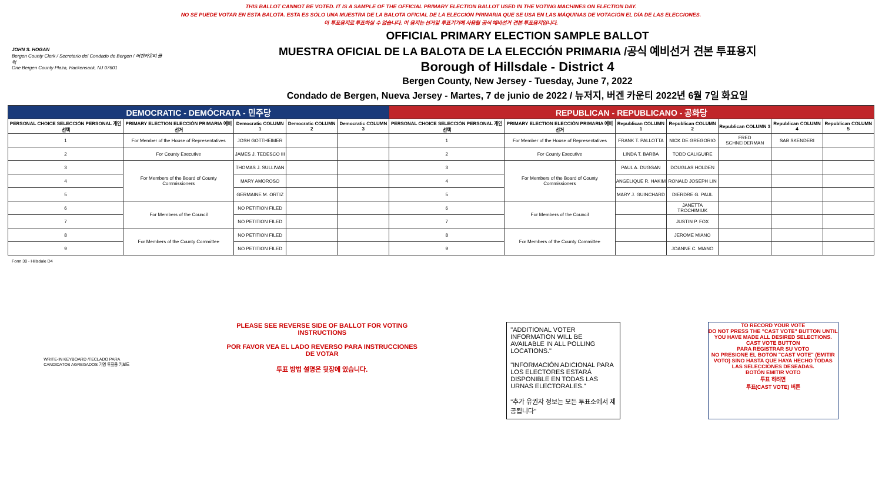THIS BALLOT CANNOT BE VOTED. IT IS A SAMPLE OF THE OFFICIAL PRIMARY ELECTION BALLOT USED IN THE VOTING MACHINES ON ELECTION DAY.
NO SE PUEDE VOTAR EN ESTA BALOTA. ESTA ES SÓLO UNA MUESTRA DE LA BALOTA OFICIAL DE LA ELECCIÓN PRIMARIA QUE SE USA EN LAS MÁQUINAS DE VOTACIÓN EL DÍA DE LAS ELECCIONES.
이 투표용지로 투표하실 수 없습니다. 이 용지는 선거일 투표기기에 사용될 공식 예비선거 견본 투표용지입니다.
JOHN S. HOGAN
Bergen County Clerk / Secretario del Condado de Bergen / 버겐카운티 클럭
One Bergen County Plaza, Hackensack, NJ 07601
OFFICIAL PRIMARY ELECTION SAMPLE BALLOT
MUESTRA OFICIAL DE LA BALOTA DE LA ELECCIÓN PRIMARIA /공식 예비선거 견본 투표용지
Borough of Hillsdale - District 4
Bergen County, New Jersey - Tuesday, June 7, 2022
Condado de Bergen, Nueva Jersey - Martes, 7 de junio de 2022 / 뉴저지, 버겐 카운티 2022년 6월 7일 화요일
| DEMOCRATIC - DEMÓCRATA - 민주당 | | | | | REPUBLICAN - REPUBLICANO - 공화당 | | | | | | |
| --- | --- | --- | --- | --- | --- | --- | --- | --- | --- | --- | --- |
| PERSONAL CHOICE SELECCIÓN PERSONAL 개인선택 | PRIMARY ELECTION ELECCIÓN PRIMARIA 예비선거 | Democratic COLUMN 1 | Democratic COLUMN 2 | Democratic COLUMN 3 | PERSONAL CHOICE SELECCIÓN PERSONAL 개인선택 | PRIMARY ELECTION ELECCIÓN PRIMARIA 예비선거 | Republican COLUMN 1 | Republican COLUMN 2 | Republican COLUMN 3 | Republican COLUMN 4 | Republican COLUMN 5 |
| 1 | For Member of the House of Representatives | JOSH GOTTHEIMER | | | 1 | For Member of the House of Representatives | FRANK T. PALLOTTA | NICK DE GREGORIO | FRED SCHNEIDERMAN | SAB SKENDERI | |
| 2 | For County Executive | JAMES J. TEDESCO III | | | 2 | For County Executive | LINDA T. BARBA | TODD CALIGUIRE | | | |
| 3 | For Members of the Board of County Commissioners | THOMAS J. SULLIVAN | | | 3 | For Members of the Board of County Commissioners | PAUL A. DUGGAN | DOUGLAS HOLDEN | | | |
| 4 | | MARY AMOROSO | | | 4 | | ANGELIQUE R. HAKIM | RONALD JOSEPH LIN | | | |
| 5 | | GERMAINE M. ORTIZ | | | 5 | | MARY J. GUINCHARD | DIERDRE G. PAUL | | | |
| 6 | For Members of the Council | NO PETITION FILED | | | 6 | For Members of the Council | | JANETTA TROCHIMIUK | | | |
| 7 | | NO PETITION FILED | | | 7 | | | JUSTIN P. FOX | | | |
| 8 | For Members of the County Committee | NO PETITION FILED | | | 8 | For Members of the County Committee | | JEROME MIANO | | | |
| 9 | | NO PETITION FILED | | | 9 | | | JOANNE C. MIANO | | | |
Form 30 - Hillsdale D4
WRITE-IN KEYBOARD /TECLADO PARA CANDIDATOS AGREGADOS 기명 투표용 키보드
PLEASE SEE REVERSE SIDE OF BALLOT FOR VOTING INSTRUCTIONS
POR FAVOR VEA EL LADO REVERSO PARA INSTRUCCIONES DE VOTAR
투표 방법 설명은 뒷장에 있습니다.
"ADDITIONAL VOTER INFORMATION WILL BE AVAILABLE IN ALL POLLING LOCATIONS."
"INFORMACIÓN ADICIONAL PARA LOS ELECTORES ESTARÁ DISPONIBLE EN TODAS LAS URNAS ELECTORALES."
"추가 유권자 정보는 모든 투표소에서 제공됩니다"
TO RECORD YOUR VOTE
DO NOT PRESS THE "CAST VOTE" BUTTON UNTIL YOU HAVE MADE ALL DESIRED SELECTIONS.
CAST VOTE BUTTON
PARA REGISTRAR SU VOTO
NO PRESIONE EL BOTÓN "CAST VOTE" (EMITIR VOTO) SINO HASTA QUE HAYA HECHO TODAS LAS SELECCIONES DESEADAS.
BOTÓN EMITIR VOTO
투표 하려면
투표(CAST VOTE) 버튼